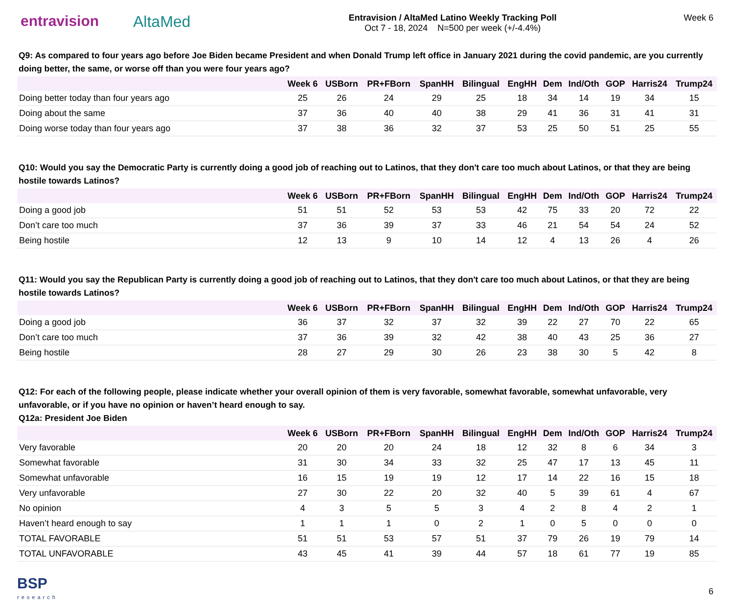entravision AltaMed
Entravision / AltaMed Latino Weekly Tracking Poll
Oct 7 - 18, 2024 N=500 per week (+/-4.4%)
Week 6
Q9: As compared to four years ago before Joe Biden became President and when Donald Trump left office in January 2021 during the covid pandemic, are you currently doing better, the same, or worse off than you were four years ago?
| | Week 6 | USBorn | PR+FBorn | SpanHH | Bilingual | EngHH | Dem | Ind/Oth | GOP | Harris24 | Trump24 |
| --- | --- | --- | --- | --- | --- | --- | --- | --- | --- | --- | --- |
| Doing better today than four years ago | 25 | 26 | 24 | 29 | 25 | 18 | 34 | 14 | 19 | 34 | 15 |
| Doing about the same | 37 | 36 | 40 | 40 | 38 | 29 | 41 | 36 | 31 | 41 | 31 |
| Doing worse today than four years ago | 37 | 38 | 36 | 32 | 37 | 53 | 25 | 50 | 51 | 25 | 55 |
Q10: Would you say the Democratic Party is currently doing a good job of reaching out to Latinos, that they don't care too much about Latinos, or that they are being hostile towards Latinos?
| | Week 6 | USBorn | PR+FBorn | SpanHH | Bilingual | EngHH | Dem | Ind/Oth | GOP | Harris24 | Trump24 |
| --- | --- | --- | --- | --- | --- | --- | --- | --- | --- | --- | --- |
| Doing a good job | 51 | 51 | 52 | 53 | 53 | 42 | 75 | 33 | 20 | 72 | 22 |
| Don’t care too much | 37 | 36 | 39 | 37 | 33 | 46 | 21 | 54 | 54 | 24 | 52 |
| Being hostile | 12 | 13 | 9 | 10 | 14 | 12 | 4 | 13 | 26 | 4 | 26 |
Q11: Would you say the Republican Party is currently doing a good job of reaching out to Latinos, that they don't care too much about Latinos, or that they are being hostile towards Latinos?
| | Week 6 | USBorn | PR+FBorn | SpanHH | Bilingual | EngHH | Dem | Ind/Oth | GOP | Harris24 | Trump24 |
| --- | --- | --- | --- | --- | --- | --- | --- | --- | --- | --- | --- |
| Doing a good job | 36 | 37 | 32 | 37 | 32 | 39 | 22 | 27 | 70 | 22 | 65 |
| Don’t care too much | 37 | 36 | 39 | 32 | 42 | 38 | 40 | 43 | 25 | 36 | 27 |
| Being hostile | 28 | 27 | 29 | 30 | 26 | 23 | 38 | 30 | 5 | 42 | 8 |
Q12: For each of the following people, please indicate whether your overall opinion of them is very favorable, somewhat favorable, somewhat unfavorable, very unfavorable, or if you have no opinion or haven’t heard enough to say.
Q12a: President Joe Biden
| | Week 6 | USBorn | PR+FBorn | SpanHH | Bilingual | EngHH | Dem | Ind/Oth | GOP | Harris24 | Trump24 |
| --- | --- | --- | --- | --- | --- | --- | --- | --- | --- | --- | --- |
| Very favorable | 20 | 20 | 20 | 24 | 18 | 12 | 32 | 8 | 6 | 34 | 3 |
| Somewhat favorable | 31 | 30 | 34 | 33 | 32 | 25 | 47 | 17 | 13 | 45 | 11 |
| Somewhat unfavorable | 16 | 15 | 19 | 19 | 12 | 17 | 14 | 22 | 16 | 15 | 18 |
| Very unfavorable | 27 | 30 | 22 | 20 | 32 | 40 | 5 | 39 | 61 | 4 | 67 |
| No opinion | 4 | 3 | 5 | 5 | 3 | 4 | 2 | 8 | 4 | 2 | 1 |
| Haven’t heard enough to say | 1 | 1 | 1 | 0 | 2 | 1 | 0 | 5 | 0 | 0 | 0 |
| TOTAL FAVORABLE | 51 | 51 | 53 | 57 | 51 | 37 | 79 | 26 | 19 | 79 | 14 |
| TOTAL UNFAVORABLE | 43 | 45 | 41 | 39 | 44 | 57 | 18 | 61 | 77 | 19 | 85 |
BSP
research
6